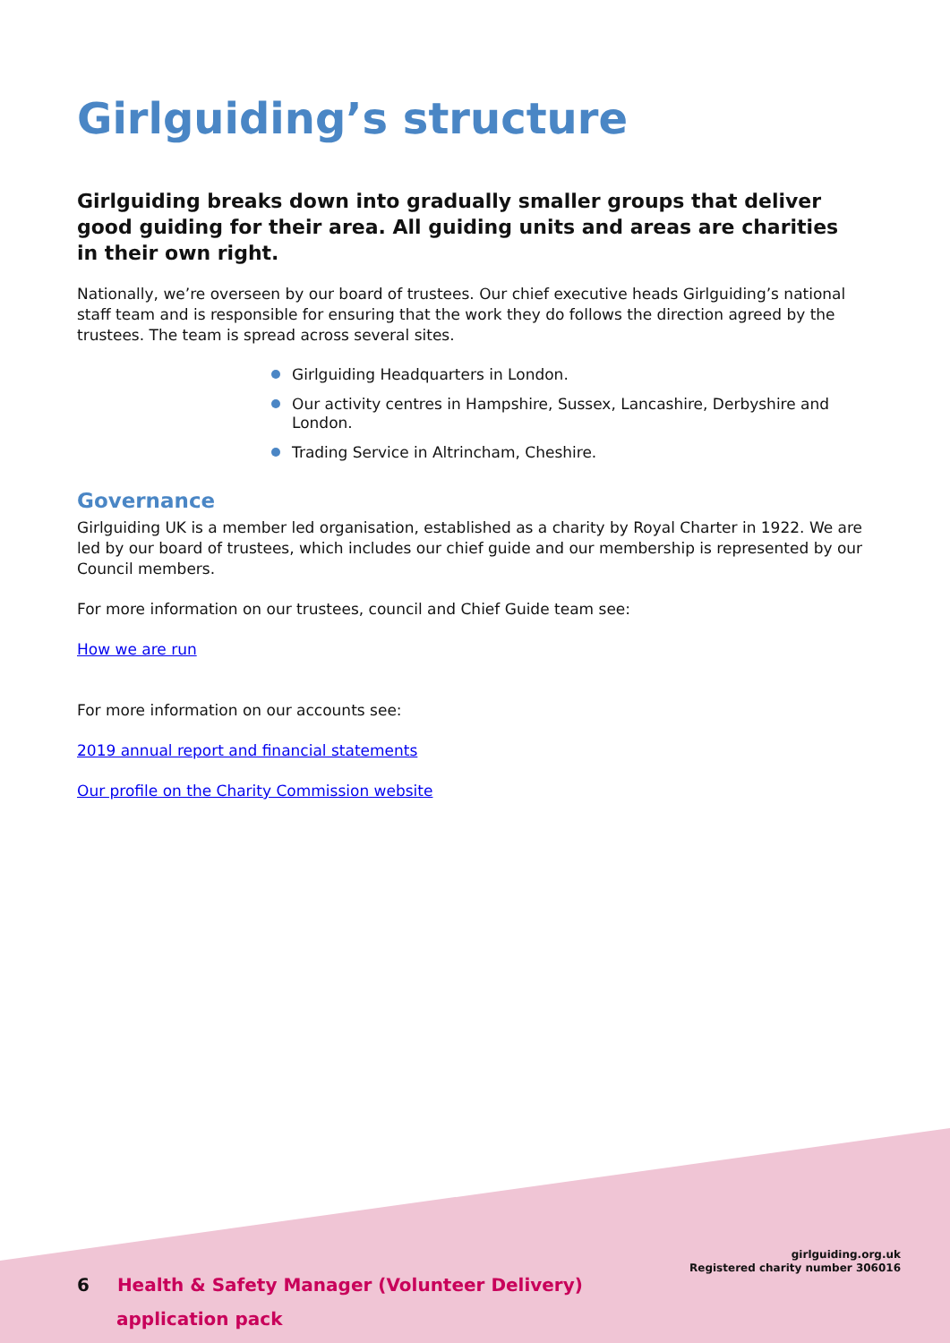Girlguiding’s structure
Girlguiding breaks down into gradually smaller groups that deliver good guiding for their area. All guiding units and areas are charities in their own right.
Nationally, we’re overseen by our board of trustees. Our chief executive heads Girlguiding’s national staff team and is responsible for ensuring that the work they do follows the direction agreed by the trustees. The team is spread across several sites.
Girlguiding Headquarters in London.
Our activity centres in Hampshire, Sussex, Lancashire, Derbyshire and London.
Trading Service in Altrincham, Cheshire.
Governance
Girlguiding UK is a member led organisation, established as a charity by Royal Charter in 1922. We are led by our board of trustees, which includes our chief guide and our membership is represented by our Council members.
For more information on our trustees, council and Chief Guide team see:
How we are run
For more information on our accounts see:
2019 annual report and financial statements
Our profile on the Charity Commission website
6 Health & Safety Manager (Volunteer Delivery)
application pack
girlguiding.org.uk
Registered charity number 306016